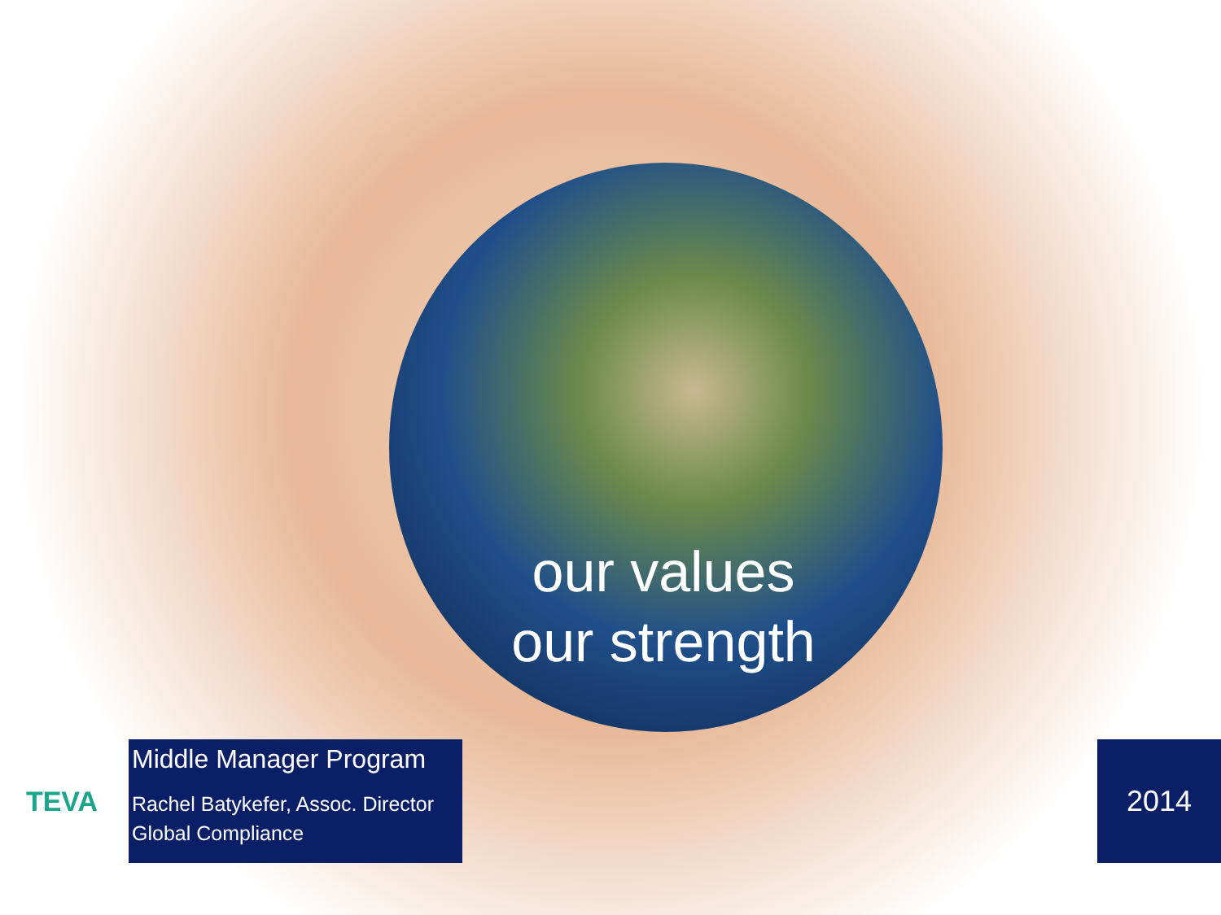our values
our strength
TEVA
Middle Manager Program
Rachel Batykefer, Assoc. Director
Global Compliance
2014